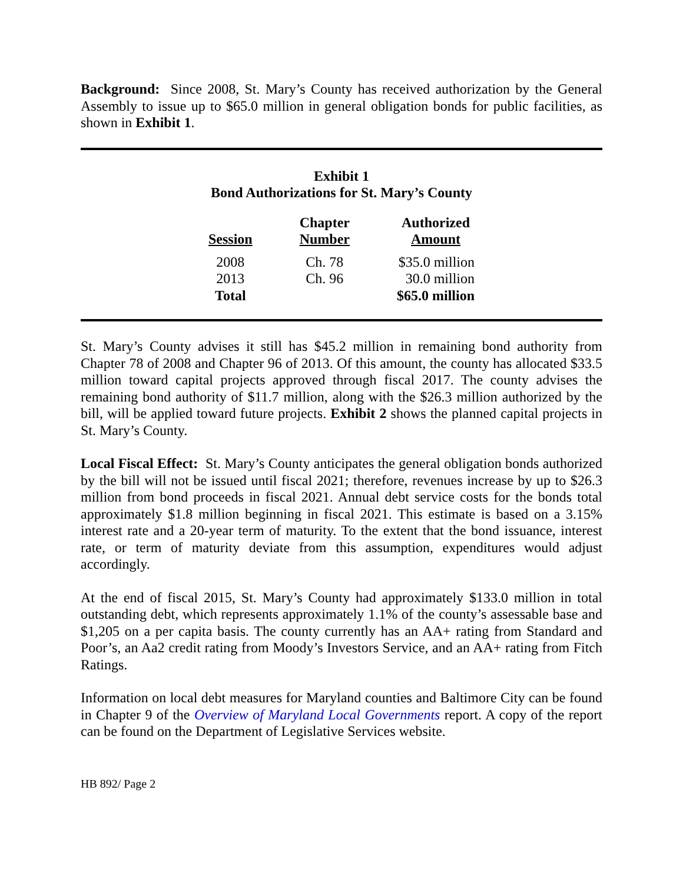Background: Since 2008, St. Mary’s County has received authorization by the General Assembly to issue up to $65.0 million in general obligation bonds for public facilities, as shown in Exhibit 1.
Exhibit 1
Bond Authorizations for St. Mary’s County
| Session | Chapter Number | Authorized Amount |
| --- | --- | --- |
| 2008 | Ch. 78 | $35.0 million |
| 2013 | Ch. 96 | 30.0 million |
| Total | | $65.0 million |
St. Mary’s County advises it still has $45.2 million in remaining bond authority from Chapter 78 of 2008 and Chapter 96 of 2013. Of this amount, the county has allocated $33.5 million toward capital projects approved through fiscal 2017. The county advises the remaining bond authority of $11.7 million, along with the $26.3 million authorized by the bill, will be applied toward future projects. Exhibit 2 shows the planned capital projects in St. Mary’s County.
Local Fiscal Effect: St. Mary’s County anticipates the general obligation bonds authorized by the bill will not be issued until fiscal 2021; therefore, revenues increase by up to $26.3 million from bond proceeds in fiscal 2021. Annual debt service costs for the bonds total approximately $1.8 million beginning in fiscal 2021. This estimate is based on a 3.15% interest rate and a 20-year term of maturity. To the extent that the bond issuance, interest rate, or term of maturity deviate from this assumption, expenditures would adjust accordingly.
At the end of fiscal 2015, St. Mary’s County had approximately $133.0 million in total outstanding debt, which represents approximately 1.1% of the county’s assessable base and $1,205 on a per capita basis. The county currently has an AA+ rating from Standard and Poor’s, an Aa2 credit rating from Moody’s Investors Service, and an AA+ rating from Fitch Ratings.
Information on local debt measures for Maryland counties and Baltimore City can be found in Chapter 9 of the Overview of Maryland Local Governments report. A copy of the report can be found on the Department of Legislative Services website.
HB 892/ Page 2